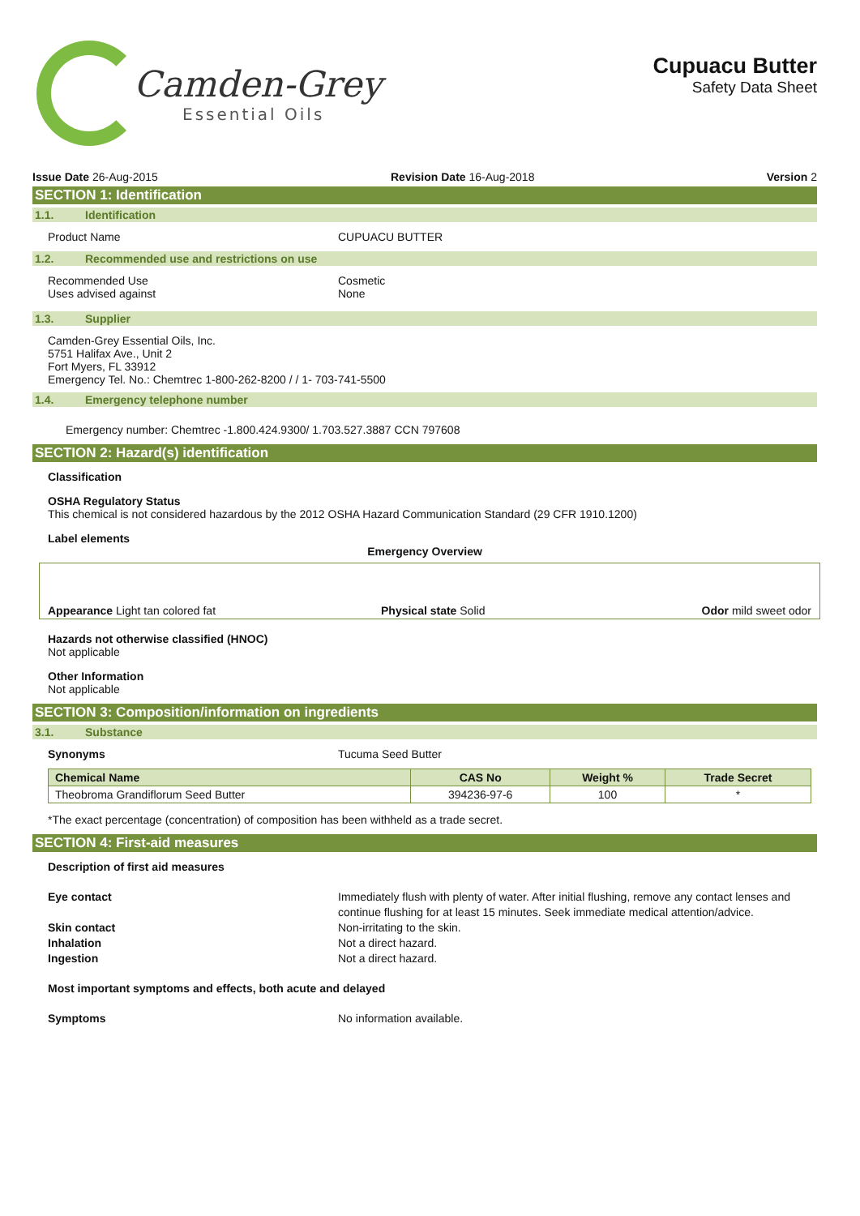Camden-Grey
Essential Oils
Cupuacu Butter
Safety Data Sheet
Issue Date 26-Aug-2015 Revision Date 16-Aug-2018 Version 2
SECTION 1: Identification
1.1. Identification
Product Name CUPUACU BUTTER
1.2. Recommended use and restrictions on use
Recommended Use
Uses advised against
Cosmetic
None
1.3. Supplier
Camden-Grey Essential Oils, Inc.
5751 Halifax Ave., Unit 2
Fort Myers, FL 33912
Emergency Tel. No.: Chemtrec 1-800-262-8200 / / 1- 703-741-5500
1.4. Emergency telephone number
Emergency number: Chemtrec -1.800.424.9300/ 1.703.527.3887 CCN 797608
SECTION 2: Hazard(s) identification
Classification
OSHA Regulatory Status
This chemical is not considered hazardous by the 2012 OSHA Hazard Communication Standard (29 CFR 1910.1200)
Label elements
Emergency Overview
Appearance Light tan colored fat
Physical state Solid
Odor mild sweet odor
Hazards not otherwise classified (HNOC)
Not applicable
Other Information
Not applicable
SECTION 3: Composition/information on ingredients
3.1. Substance
Synonyms Tucuma Seed Butter
| Chemical Name | CAS No | Weight % | Trade Secret |
| --- | --- | --- | --- |
| Theobroma Grandiflorum Seed Butter | 394236-97-6 | 100 | * |
*The exact percentage (concentration) of composition has been withheld as a trade secret.
SECTION 4: First-aid measures
Description of first aid measures
Eye contact Immediately flush with plenty of water. After initial flushing, remove any contact lenses and continue flushing for at least 15 minutes. Seek immediate medical attention/advice.
Skin contact Non-irritating to the skin.
Inhalation Not a direct hazard.
Ingestion Not a direct hazard.
Most important symptoms and effects, both acute and delayed
Symptoms No information available.